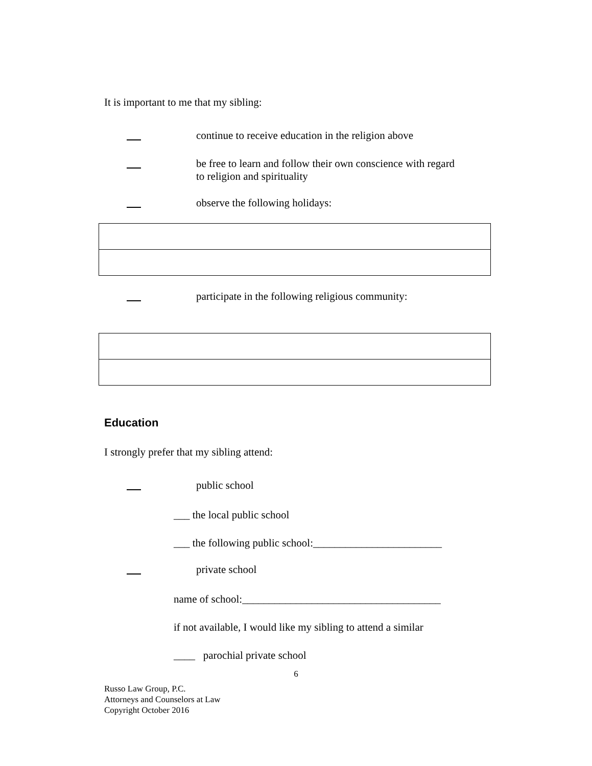It is important to me that my sibling:
continue to receive education in the religion above
be free to learn and follow their own conscience with regard
to religion and spirituality
observe the following holidays:
participate in the following religious community:
Education
I strongly prefer that my sibling attend:
public school
___ the local public school
___ the following public school:________________________
private school
name of school:_____________________________________
if not available, I would like my sibling to attend a similar
____ parochial private school
6
Russo Law Group, P.C.
Attorneys and Counselors at Law
Copyright October 2016